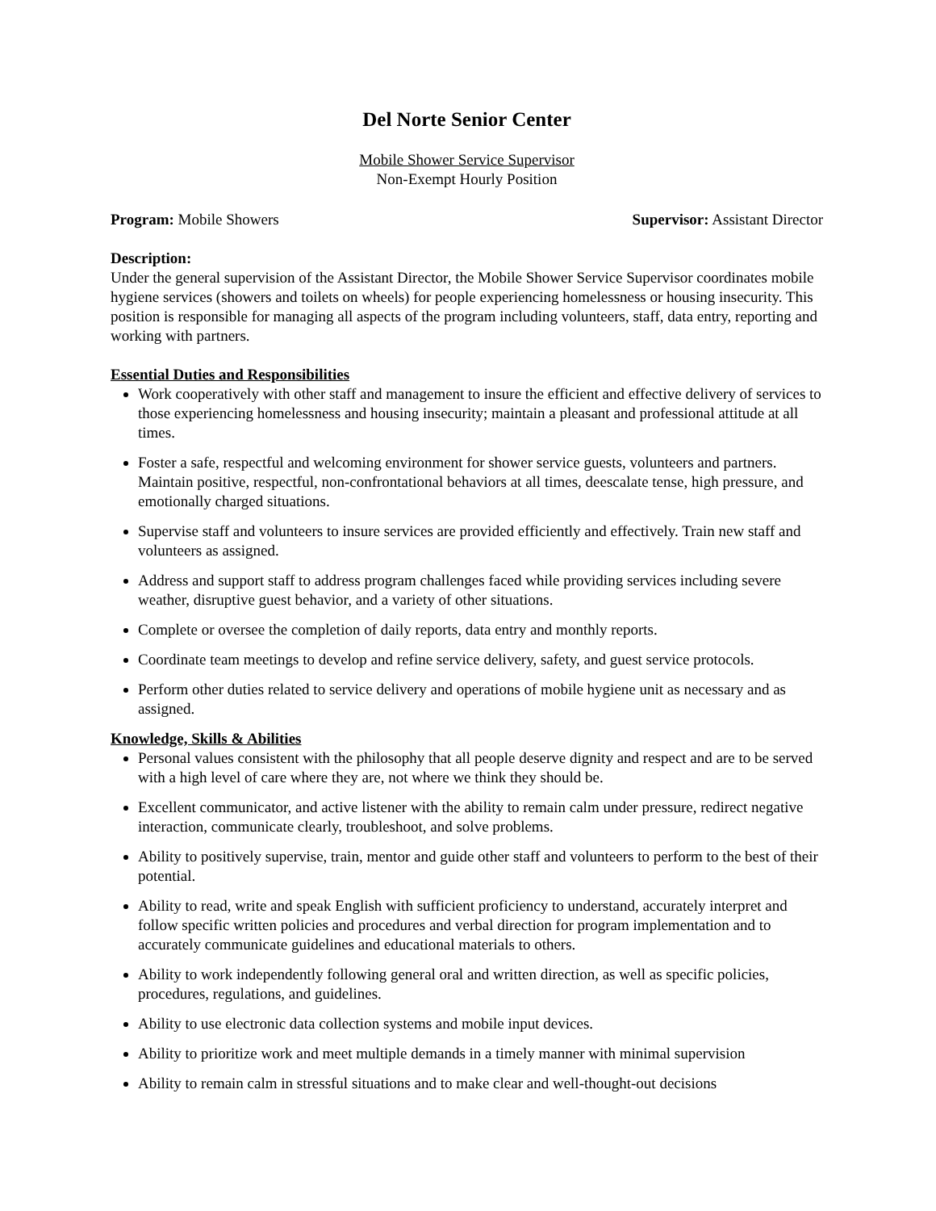Del Norte Senior Center
Mobile Shower Service Supervisor
Non-Exempt Hourly Position
Program: Mobile Showers Supervisor: Assistant Director
Description:
Under the general supervision of the Assistant Director, the Mobile Shower Service Supervisor coordinates mobile hygiene services (showers and toilets on wheels) for people experiencing homelessness or housing insecurity. This position is responsible for managing all aspects of the program including volunteers, staff, data entry, reporting and working with partners.
Essential Duties and Responsibilities
Work cooperatively with other staff and management to insure the efficient and effective delivery of services to those experiencing homelessness and housing insecurity; maintain a pleasant and professional attitude at all times.
Foster a safe, respectful and welcoming environment for shower service guests, volunteers and partners. Maintain positive, respectful, non-confrontational behaviors at all times, deescalate tense, high pressure, and emotionally charged situations.
Supervise staff and volunteers to insure services are provided efficiently and effectively. Train new staff and volunteers as assigned.
Address and support staff to address program challenges faced while providing services including severe weather, disruptive guest behavior, and a variety of other situations.
Complete or oversee the completion of daily reports, data entry and monthly reports.
Coordinate team meetings to develop and refine service delivery, safety, and guest service protocols.
Perform other duties related to service delivery and operations of mobile hygiene unit as necessary and as assigned.
Knowledge, Skills & Abilities
Personal values consistent with the philosophy that all people deserve dignity and respect and are to be served with a high level of care where they are, not where we think they should be.
Excellent communicator, and active listener with the ability to remain calm under pressure, redirect negative interaction, communicate clearly, troubleshoot, and solve problems.
Ability to positively supervise, train, mentor and guide other staff and volunteers to perform to the best of their potential.
Ability to read, write and speak English with sufficient proficiency to understand, accurately interpret and follow specific written policies and procedures and verbal direction for program implementation and to accurately communicate guidelines and educational materials to others.
Ability to work independently following general oral and written direction, as well as specific policies, procedures, regulations, and guidelines.
Ability to use electronic data collection systems and mobile input devices.
Ability to prioritize work and meet multiple demands in a timely manner with minimal supervision
Ability to remain calm in stressful situations and to make clear and well-thought-out decisions